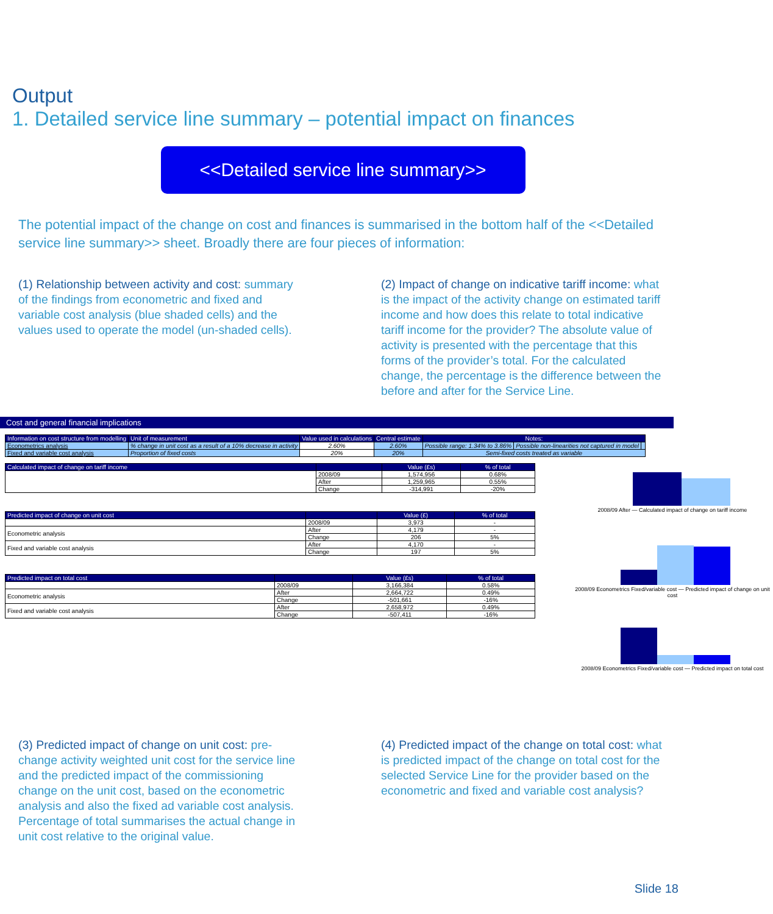Output
1. Detailed service line summary – potential impact on finances
<<Detailed service line summary>>
The potential impact of the change on cost and finances is summarised in the bottom half of the <<Detailed service line summary>> sheet. Broadly there are four pieces of information:
(1) Relationship between activity and cost: summary of the findings from econometric and fixed and variable cost analysis (blue shaded cells) and the values used to operate the model (un-shaded cells).
(2) Impact of change on indicative tariff income: what is the impact of the activity change on estimated tariff income and how does this relate to total indicative tariff income for the provider? The absolute value of activity is presented with the percentage that this forms of the provider’s total. For the calculated change, the percentage is the difference between the before and after for the Service Line.
Cost and general financial implications
| Information on cost structure from modelling | Unit of measurement | Value used in calculations | Central estimate | Notes: | | |
| --- | --- | --- | --- | --- | --- | --- |
| Econometrics analysis | % change in unit cost as a result of a 10% decrease in activity | 2.60% | 2.60% | Possible range: 1.34% to 3.86% | Possible non-linearities not captured in model | |
| Fixed and variable cost analysis | Proportion of fixed costs | 20% | 20% | Semi-fixed costs treated as variable | | |
| Calculated impact of change on tariff income | | Value (£s) | % of total |
| --- | --- | --- | --- |
| | 2008/09 | 1,574,956 | 0.68% |
| | After | 1,259,965 | 0.55% |
| | Change | -314,991 | -20% |
| Predicted impact of change on unit cost | | Value (£) | % of total |
| --- | --- | --- | --- |
| | 2008/09 | 3,973 | - |
| Econometric analysis | After | 4,179 | - |
| | Change | 206 | 5% |
| Fixed and variable cost analysis | After | 4,170 | - |
| | Change | 197 | 5% |
| Predicted impact on total cost | | Value (£s) | % of total |
| --- | --- | --- | --- |
| | 2008/09 | 3,166,384 | 0.58% |
| Econometric analysis | After | 2,664,722 | 0.49% |
| | Change | -501,661 | -16% |
| Fixed and variable cost analysis | After | 2,658,972 | 0.49% |
| | Change | -507,411 | -16% |
2008/09 After — Calculated impact of change on tariff income
2008/09 Econometrics Fixed/variable cost — Predicted impact of change on unit cost
2008/09 Econometrics Fixed/variable cost — Predicted impact on total cost
(3) Predicted impact of change on unit cost: pre-change activity weighted unit cost for the service line and the predicted impact of the commissioning change on the unit cost, based on the econometric analysis and also the fixed ad variable cost analysis. Percentage of total summarises the actual change in unit cost relative to the original value.
(4) Predicted impact of the change on total cost: what is predicted impact of the change on total cost for the selected Service Line for the provider based on the econometric and fixed and variable cost analysis?
Slide 18